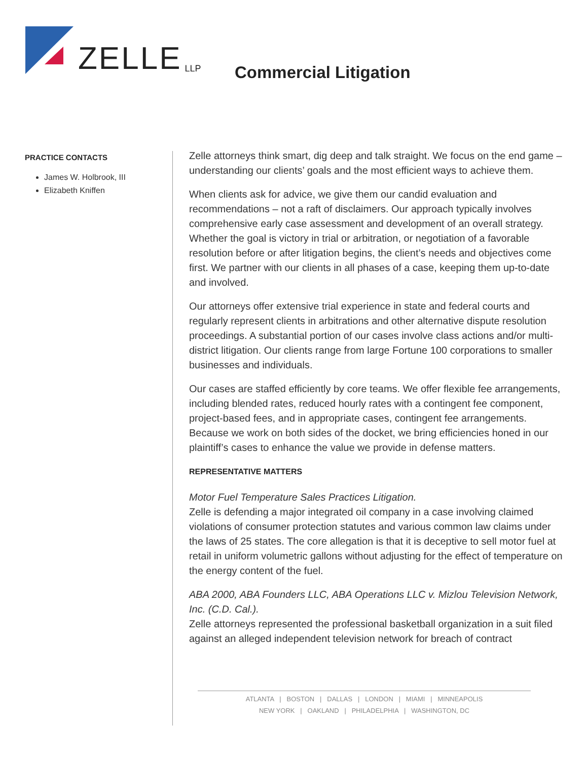ZELLE LLP
Commercial Litigation
PRACTICE CONTACTS
James W. Holbrook, III
Elizabeth Kniffen
Zelle attorneys think smart, dig deep and talk straight. We focus on the end game – understanding our clients’ goals and the most efficient ways to achieve them.
When clients ask for advice, we give them our candid evaluation and recommendations – not a raft of disclaimers. Our approach typically involves comprehensive early case assessment and development of an overall strategy. Whether the goal is victory in trial or arbitration, or negotiation of a favorable resolution before or after litigation begins, the client’s needs and objectives come first. We partner with our clients in all phases of a case, keeping them up-to-date and involved.
Our attorneys offer extensive trial experience in state and federal courts and regularly represent clients in arbitrations and other alternative dispute resolution proceedings. A substantial portion of our cases involve class actions and/or multi-district litigation. Our clients range from large Fortune 100 corporations to smaller businesses and individuals.
Our cases are staffed efficiently by core teams. We offer flexible fee arrangements, including blended rates, reduced hourly rates with a contingent fee component, project-based fees, and in appropriate cases, contingent fee arrangements. Because we work on both sides of the docket, we bring efficiencies honed in our plaintiff’s cases to enhance the value we provide in defense matters.
REPRESENTATIVE MATTERS
Motor Fuel Temperature Sales Practices Litigation.
Zelle is defending a major integrated oil company in a case involving claimed violations of consumer protection statutes and various common law claims under the laws of 25 states. The core allegation is that it is deceptive to sell motor fuel at retail in uniform volumetric gallons without adjusting for the effect of temperature on the energy content of the fuel.
ABA 2000, ABA Founders LLC, ABA Operations LLC v. Mizlou Television Network, Inc. (C.D. Cal.).
Zelle attorneys represented the professional basketball organization in a suit filed against an alleged independent television network for breach of contract
ATLANTA | BOSTON | DALLAS | LONDON | MIAMI | MINNEAPOLIS
NEW YORK | OAKLAND | PHILADELPHIA | WASHINGTON, DC